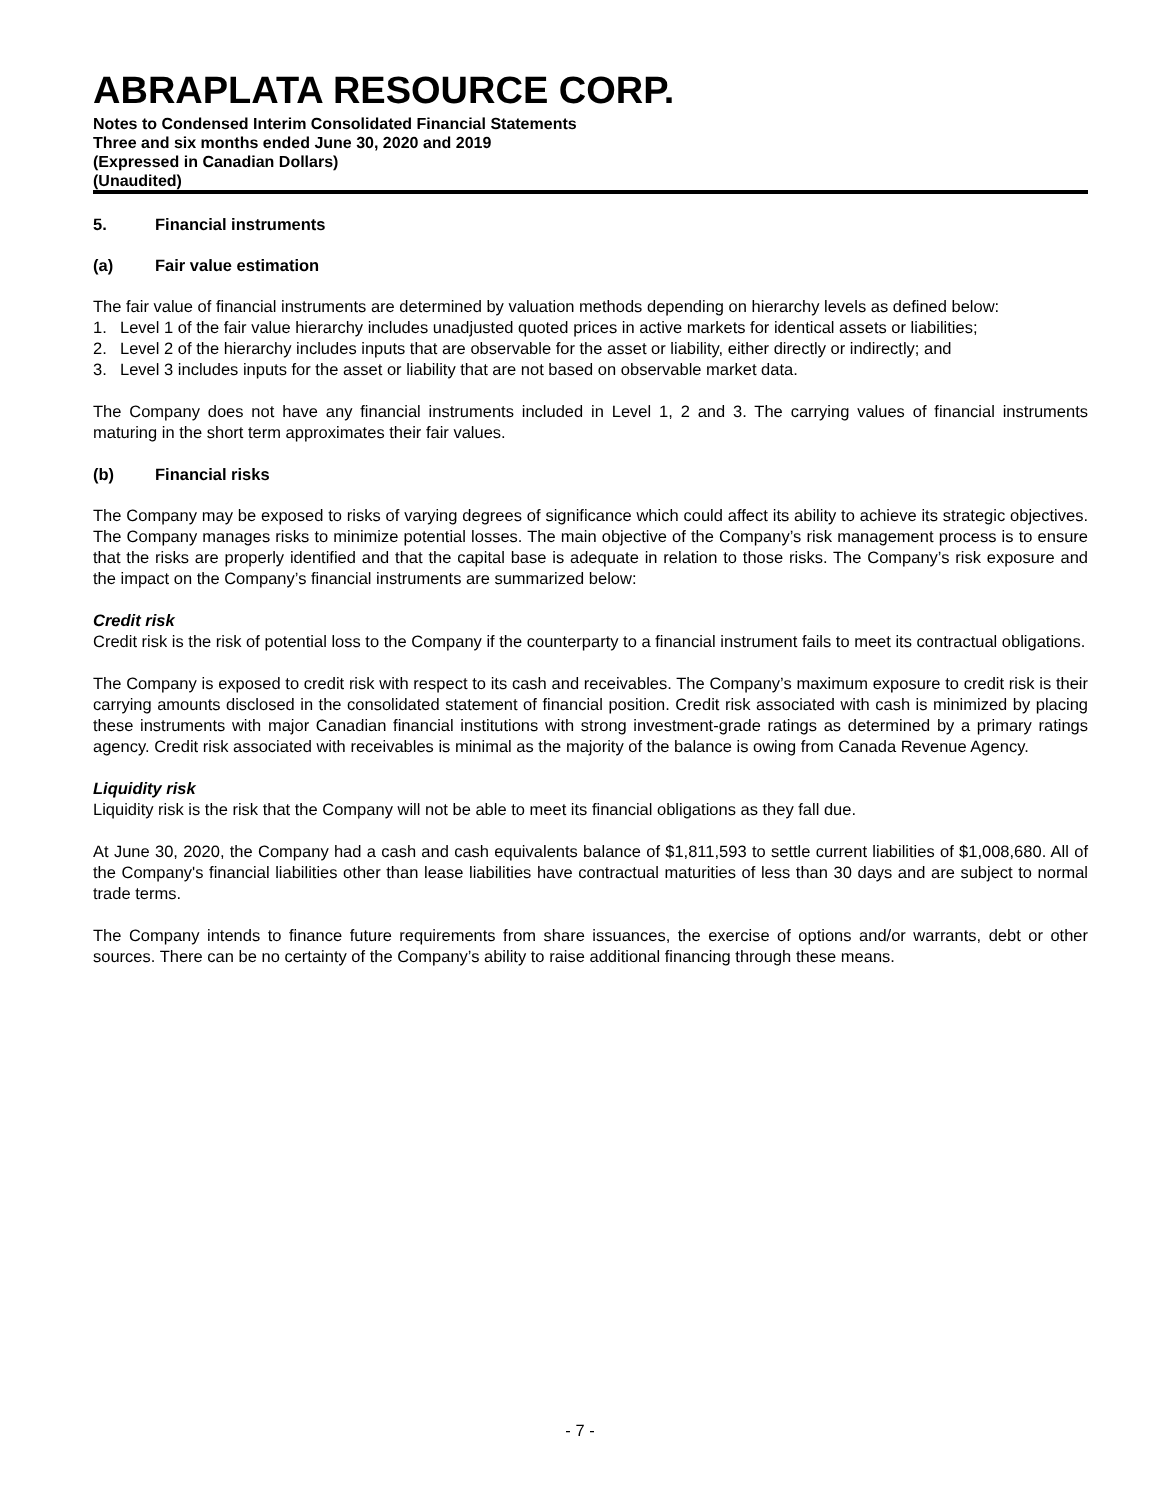ABRAPLATA RESOURCE CORP.
Notes to Condensed Interim Consolidated Financial Statements
Three and six months ended June 30, 2020 and 2019
(Expressed in Canadian Dollars)
(Unaudited)
5. Financial instruments
(a) Fair value estimation
The fair value of financial instruments are determined by valuation methods depending on hierarchy levels as defined below:
1. Level 1 of the fair value hierarchy includes unadjusted quoted prices in active markets for identical assets or liabilities;
2. Level 2 of the hierarchy includes inputs that are observable for the asset or liability, either directly or indirectly; and
3. Level 3 includes inputs for the asset or liability that are not based on observable market data.
The Company does not have any financial instruments included in Level 1, 2 and 3. The carrying values of financial instruments maturing in the short term approximates their fair values.
(b) Financial risks
The Company may be exposed to risks of varying degrees of significance which could affect its ability to achieve its strategic objectives. The Company manages risks to minimize potential losses. The main objective of the Company’s risk management process is to ensure that the risks are properly identified and that the capital base is adequate in relation to those risks. The Company’s risk exposure and the impact on the Company’s financial instruments are summarized below:
Credit risk
Credit risk is the risk of potential loss to the Company if the counterparty to a financial instrument fails to meet its contractual obligations.
The Company is exposed to credit risk with respect to its cash and receivables. The Company’s maximum exposure to credit risk is their carrying amounts disclosed in the consolidated statement of financial position. Credit risk associated with cash is minimized by placing these instruments with major Canadian financial institutions with strong investment-grade ratings as determined by a primary ratings agency. Credit risk associated with receivables is minimal as the majority of the balance is owing from Canada Revenue Agency.
Liquidity risk
Liquidity risk is the risk that the Company will not be able to meet its financial obligations as they fall due.
At June 30, 2020, the Company had a cash and cash equivalents balance of $1,811,593 to settle current liabilities of $1,008,680. All of the Company's financial liabilities other than lease liabilities have contractual maturities of less than 30 days and are subject to normal trade terms.
The Company intends to finance future requirements from share issuances, the exercise of options and/or warrants, debt or other sources. There can be no certainty of the Company’s ability to raise additional financing through these means.
- 7 -